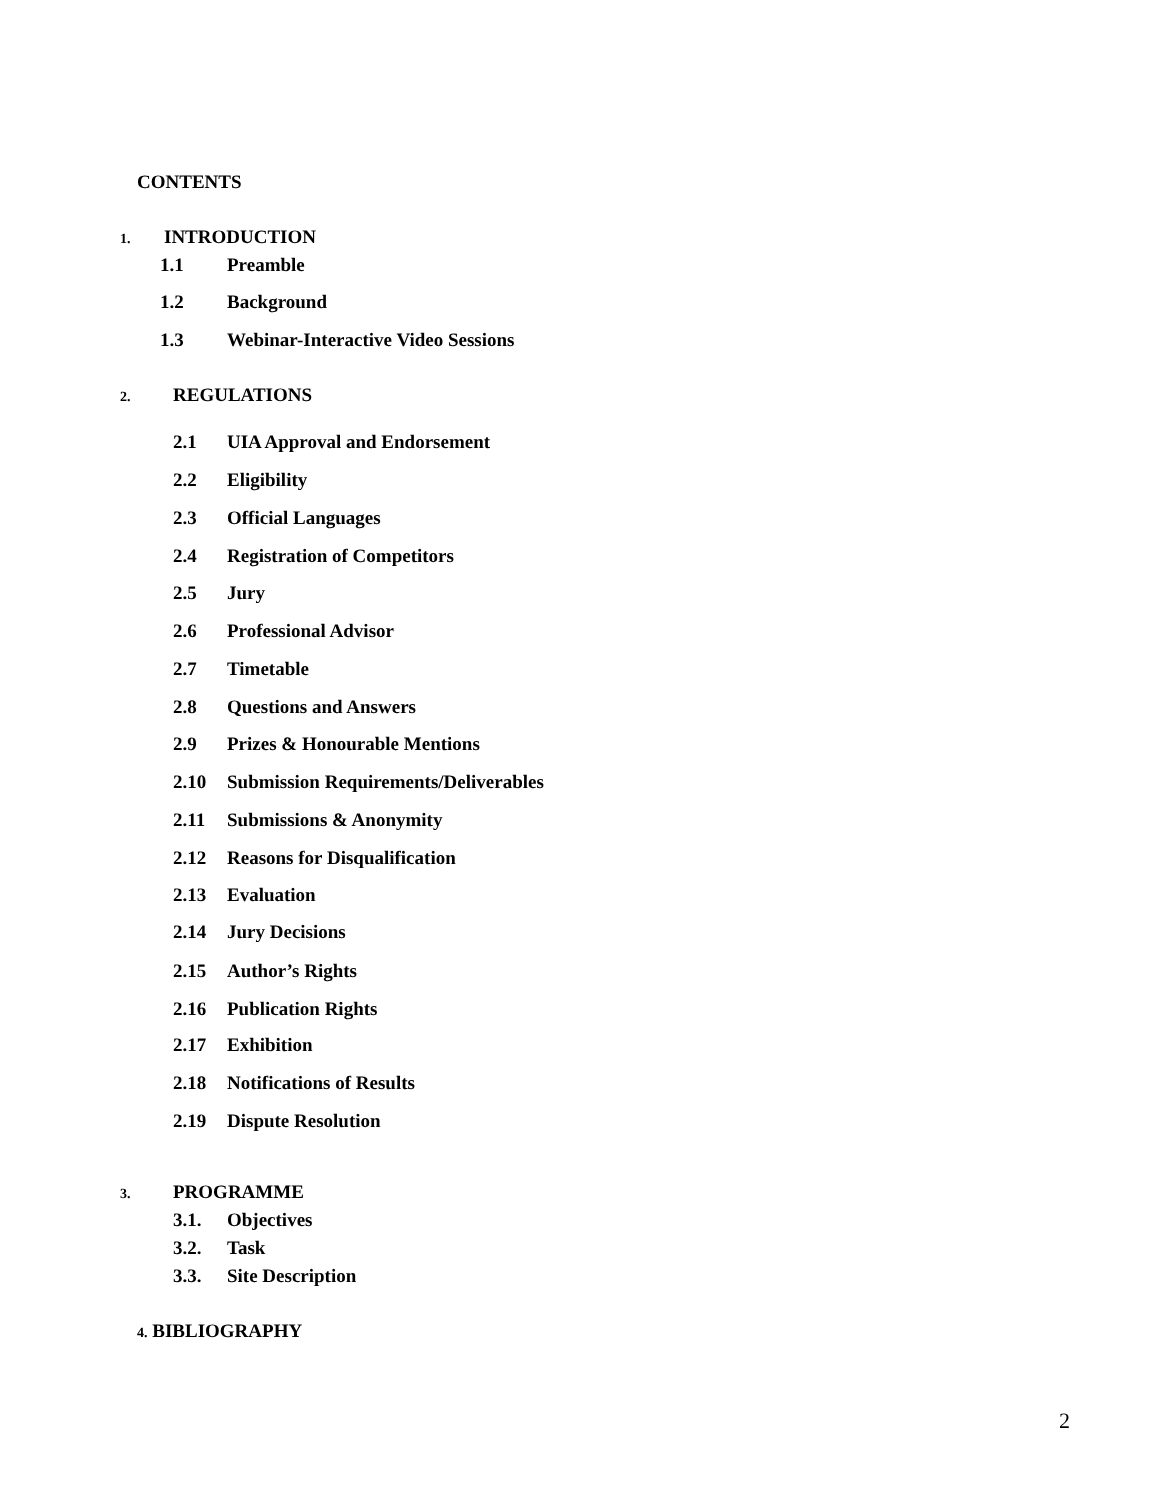CONTENTS
1. INTRODUCTION
1.1 Preamble
1.2 Background
1.3 Webinar-Interactive Video Sessions
2. REGULATIONS
2.1 UIA Approval and Endorsement
2.2 Eligibility
2.3 Official Languages
2.4 Registration of Competitors
2.5 Jury
2.6 Professional Advisor
2.7 Timetable
2.8 Questions and Answers
2.9 Prizes & Honourable Mentions
2.10 Submission Requirements/Deliverables
2.11 Submissions & Anonymity
2.12 Reasons for Disqualification
2.13 Evaluation
2.14 Jury Decisions
2.15 Author’s Rights
2.16 Publication Rights
2.17 Exhibition
2.18 Notifications of Results
2.19 Dispute Resolution
3. PROGRAMME
3.1. Objectives
3.2. Task
3.3. Site Description
4. BIBLIOGRAPHY
2